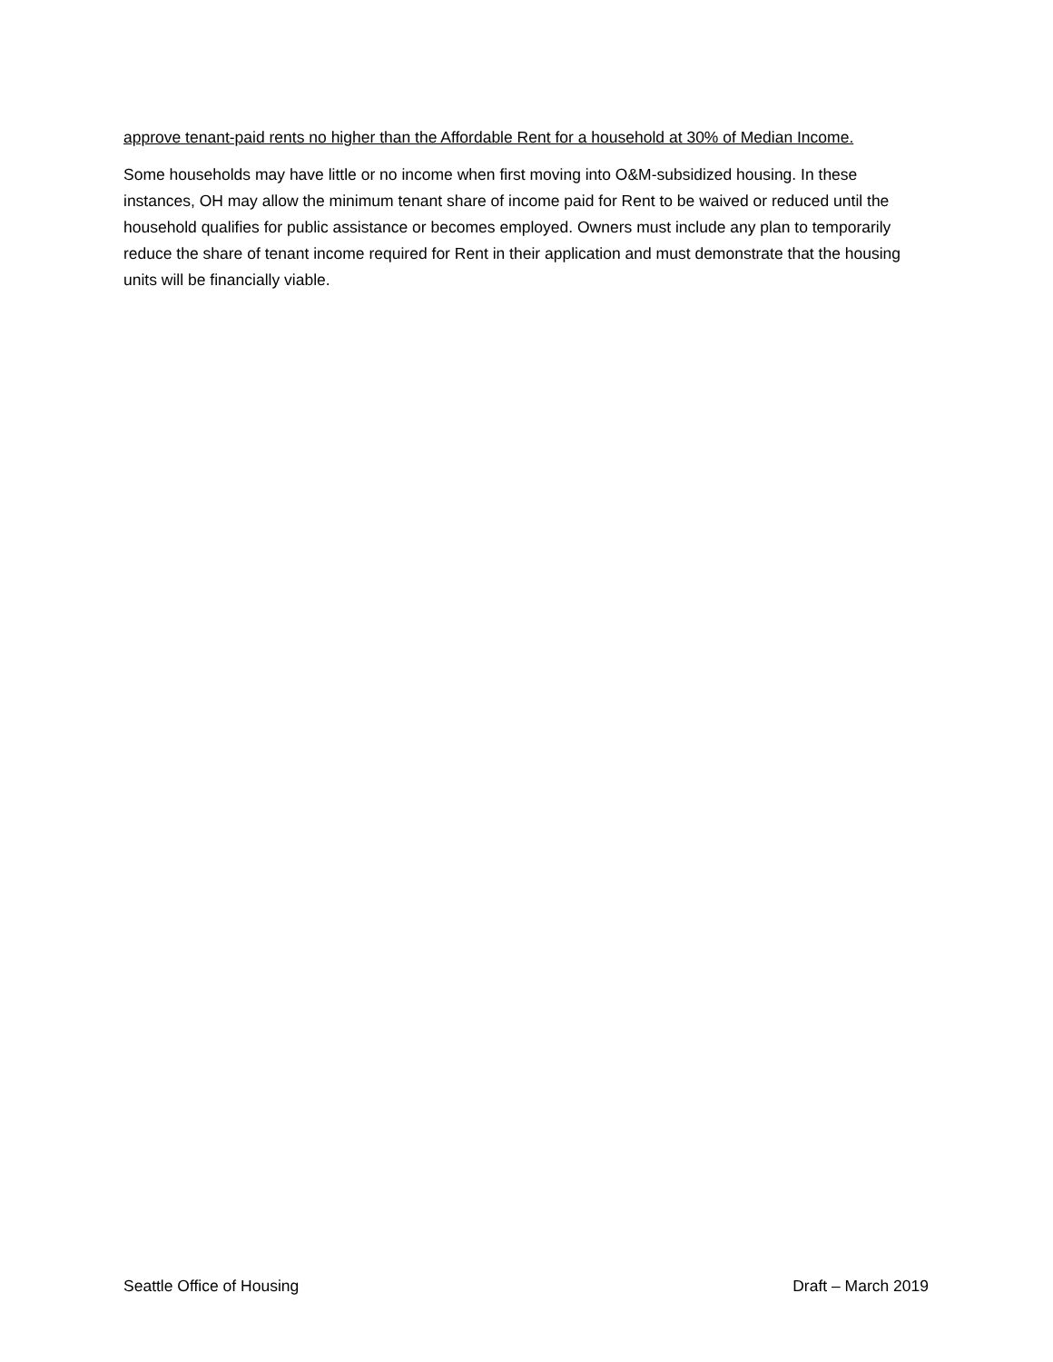approve tenant-paid rents no higher than the Affordable Rent for a household at 30% of Median Income.
Some households may have little or no income when first moving into O&M-subsidized housing. In these instances, OH may allow the minimum tenant share of income paid for Rent to be waived or reduced until the household qualifies for public assistance or becomes employed. Owners must include any plan to temporarily reduce the share of tenant income required for Rent in their application and must demonstrate that the housing units will be financially viable.
Seattle Office of Housing Draft – March 2019